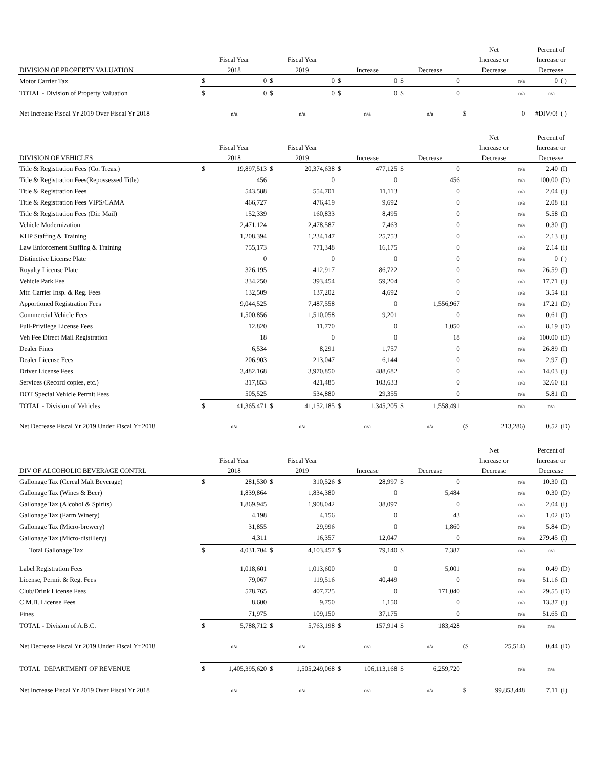| | | | | | | | | | Net | | Percent of | |
| --- | --- | --- | --- | --- | --- | --- | --- | --- | --- | --- | --- | --- |
| | Fiscal Year | | Fiscal Year | | | | | | Increase or | | Increase or | |
| DIVISION OF PROPERTY VALUATION | 2018 | | 2019 | | Increase | | Decrease | | Decrease | | Decrease | |
| Motor Carrier Tax | $ | 0 | $ | 0 | $ | 0 | $ | 0 | | n/a | 0 | ( ) |
| TOTAL - Division of Property Valuation | $ | 0 | $ | 0 | $ | 0 | $ | 0 | | n/a | n/a | |
| Net Increase Fiscal Yr 2019 Over Fiscal Yr 2018 | n/a | | n/a | | n/a | | n/a | | $ | 0 | #DIV/0! | ( ) |
| | | | | | | | | | Net | | Percent of | |
| --- | --- | --- | --- | --- | --- | --- | --- | --- | --- | --- | --- | --- |
| | Fiscal Year | | Fiscal Year | | | | | | Increase or | | Increase or | |
| DIVISION OF VEHICLES | 2018 | | 2019 | | Increase | | Decrease | | Decrease | | Decrease | |
| Title & Registration Fees (Co. Treas.) | $ | 19,897,513 | $ | 20,374,638 | $ | 477,125 | $ | 0 | | n/a | 2.40 | (I) |
| Title & Registration Fees(Repossessed Title) | | 456 | | 0 | | 0 | | 456 | | n/a | 100.00 | (D) |
| Title & Registration Fees | | 543,588 | | 554,701 | | 11,113 | | 0 | | n/a | 2.04 | (I) |
| Title & Registration Fees VIPS/CAMA | | 466,727 | | 476,419 | | 9,692 | | 0 | | n/a | 2.08 | (I) |
| Title & Registration Fees (Dir. Mail) | | 152,339 | | 160,833 | | 8,495 | | 0 | | n/a | 5.58 | (I) |
| Vehicle Modernization | | 2,471,124 | | 2,478,587 | | 7,463 | | 0 | | n/a | 0.30 | (I) |
| KHP Staffing & Training | | 1,208,394 | | 1,234,147 | | 25,753 | | 0 | | n/a | 2.13 | (I) |
| Law Enforcement Staffing & Training | | 755,173 | | 771,348 | | 16,175 | | 0 | | n/a | 2.14 | (I) |
| Distinctive License Plate | | 0 | | 0 | | 0 | | 0 | | n/a | 0 | ( ) |
| Royalty License Plate | | 326,195 | | 412,917 | | 86,722 | | 0 | | n/a | 26.59 | (I) |
| Vehicle Park Fee | | 334,250 | | 393,454 | | 59,204 | | 0 | | n/a | 17.71 | (I) |
| Mtr. Carrier Insp. & Reg. Fees | | 132,509 | | 137,202 | | 4,692 | | 0 | | n/a | 3.54 | (I) |
| Apportioned Registration Fees | | 9,044,525 | | 7,487,558 | | 0 | | 1,556,967 | | n/a | 17.21 | (D) |
| Commercial Vehicle Fees | | 1,500,856 | | 1,510,058 | | 9,201 | | 0 | | n/a | 0.61 | (I) |
| Full-Privilege License Fees | | 12,820 | | 11,770 | | 0 | | 1,050 | | n/a | 8.19 | (D) |
| Veh Fee Direct Mail Registration | | 18 | | 0 | | 0 | | 18 | | n/a | 100.00 | (D) |
| Dealer Fines | | 6,534 | | 8,291 | | 1,757 | | 0 | | n/a | 26.89 | (I) |
| Dealer License Fees | | 206,903 | | 213,047 | | 6,144 | | 0 | | n/a | 2.97 | (I) |
| Driver License Fees | | 3,482,168 | | 3,970,850 | | 488,682 | | 0 | | n/a | 14.03 | (I) |
| Services (Record copies, etc.) | | 317,853 | | 421,485 | | 103,633 | | 0 | | n/a | 32.60 | (I) |
| DOT Special Vehicle Permit Fees | | 505,525 | | 534,880 | | 29,355 | | 0 | | n/a | 5.81 | (I) |
| TOTAL - Division of Vehicles | $ | 41,365,471 | $ | 41,152,185 | $ | 1,345,205 | $ | 1,558,491 | | n/a | n/a | |
| Net Decrease Fiscal Yr 2019 Under Fiscal Yr 2018 | n/a | | n/a | | n/a | | n/a | | ($ | 213,286) | 0.52 | (D) |
| | | | | | | | | | Net | | Percent of | |
| --- | --- | --- | --- | --- | --- | --- | --- | --- | --- | --- | --- | --- |
| | Fiscal Year | | Fiscal Year | | | | | | Increase or | | Increase or | |
| DIV OF ALCOHOLIC BEVERAGE CONTRL | 2018 | | 2019 | | Increase | | Decrease | | Decrease | | Decrease | |
| Gallonage Tax (Cereal Malt Beverage) | $ | 281,530 | $ | 310,526 | $ | 28,997 | $ | 0 | | n/a | 10.30 | (I) |
| Gallonage Tax (Wines & Beer) | | 1,839,864 | | 1,834,380 | | 0 | | 5,484 | | n/a | 0.30 | (D) |
| Gallonage Tax (Alcohol & Spirits) | | 1,869,945 | | 1,908,042 | | 38,097 | | 0 | | n/a | 2.04 | (I) |
| Gallonage Tax (Farm Winery) | | 4,198 | | 4,156 | | 0 | | 43 | | n/a | 1.02 | (D) |
| Gallonage Tax (Micro-brewery) | | 31,855 | | 29,996 | | 0 | | 1,860 | | n/a | 5.84 | (D) |
| Gallonage Tax (Micro-distillery) | | 4,311 | | 16,357 | | 12,047 | | 0 | | n/a | 279.45 | (I) |
| Total Gallonage Tax | $ | 4,031,704 | $ | 4,103,457 | $ | 79,140 | $ | 7,387 | | n/a | n/a | |
| Label Registration Fees | | 1,018,601 | | 1,013,600 | | 0 | | 5,001 | | n/a | 0.49 | (D) |
| License, Permit & Reg. Fees | | 79,067 | | 119,516 | | 40,449 | | 0 | | n/a | 51.16 | (I) |
| Club/Drink License Fees | | 578,765 | | 407,725 | | 0 | | 171,040 | | n/a | 29.55 | (D) |
| C.M.B. License Fees | | 8,600 | | 9,750 | | 1,150 | | 0 | | n/a | 13.37 | (I) |
| Fines | | 71,975 | | 109,150 | | 37,175 | | 0 | | n/a | 51.65 | (I) |
| TOTAL - Division of A.B.C. | $ | 5,788,712 | $ | 5,763,198 | $ | 157,914 | $ | 183,428 | | n/a | n/a | |
| Net Decrease Fiscal Yr 2019 Under Fiscal Yr 2018 | n/a | | n/a | | n/a | | n/a | | ($ | 25,514) | 0.44 | (D) |
| TOTAL DEPARTMENT OF REVENUE | $ | 1,405,395,620 | $ | 1,505,249,068 | $ | 106,113,168 | $ | 6,259,720 | | n/a | n/a | |
| Net Increase Fiscal Yr 2019 Over Fiscal Yr 2018 | n/a | | n/a | | n/a | | n/a | | $ | 99,853,448 | 7.11 | (I) |